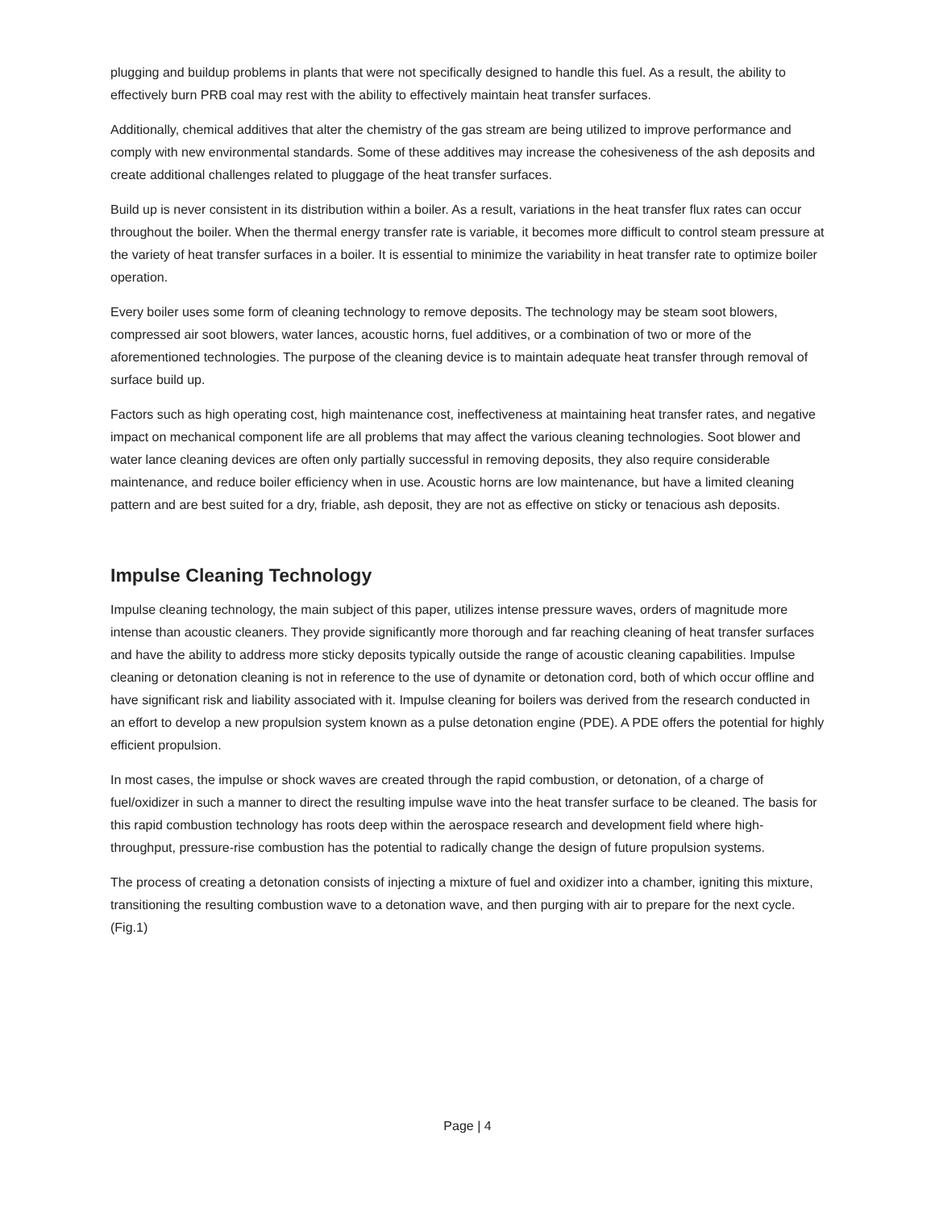plugging and buildup problems in plants that were not specifically designed to handle this fuel. As a result, the ability to effectively burn PRB coal may rest with the ability to effectively maintain heat transfer surfaces.
Additionally, chemical additives that alter the chemistry of the gas stream are being utilized to improve performance and comply with new environmental standards. Some of these additives may increase the cohesiveness of the ash deposits and create additional challenges related to pluggage of the heat transfer surfaces.
Build up is never consistent in its distribution within a boiler. As a result, variations in the heat transfer flux rates can occur throughout the boiler. When the thermal energy transfer rate is variable, it becomes more difficult to control steam pressure at the variety of heat transfer surfaces in a boiler. It is essential to minimize the variability in heat transfer rate to optimize boiler operation.
Every boiler uses some form of cleaning technology to remove deposits. The technology may be steam soot blowers, compressed air soot blowers, water lances, acoustic horns, fuel additives, or a combination of two or more of the aforementioned technologies. The purpose of the cleaning device is to maintain adequate heat transfer through removal of surface build up.
Factors such as high operating cost, high maintenance cost, ineffectiveness at maintaining heat transfer rates, and negative impact on mechanical component life are all problems that may affect the various cleaning technologies. Soot blower and water lance cleaning devices are often only partially successful in removing deposits, they also require considerable maintenance, and reduce boiler efficiency when in use. Acoustic horns are low maintenance, but have a limited cleaning pattern and are best suited for a dry, friable, ash deposit, they are not as effective on sticky or tenacious ash deposits.
Impulse Cleaning Technology
Impulse cleaning technology, the main subject of this paper, utilizes intense pressure waves, orders of magnitude more intense than acoustic cleaners. They provide significantly more thorough and far reaching cleaning of heat transfer surfaces and have the ability to address more sticky deposits typically outside the range of acoustic cleaning capabilities. Impulse cleaning or detonation cleaning is not in reference to the use of dynamite or detonation cord, both of which occur offline and have significant risk and liability associated with it. Impulse cleaning for boilers was derived from the research conducted in an effort to develop a new propulsion system known as a pulse detonation engine (PDE). A PDE offers the potential for highly efficient propulsion.
In most cases, the impulse or shock waves are created through the rapid combustion, or detonation, of a charge of fuel/oxidizer in such a manner to direct the resulting impulse wave into the heat transfer surface to be cleaned. The basis for this rapid combustion technology has roots deep within the aerospace research and development field where high-throughput, pressure-rise combustion has the potential to radically change the design of future propulsion systems.
The process of creating a detonation consists of injecting a mixture of fuel and oxidizer into a chamber, igniting this mixture, transitioning the resulting combustion wave to a detonation wave, and then purging with air to prepare for the next cycle. (Fig.1)
Page | 4